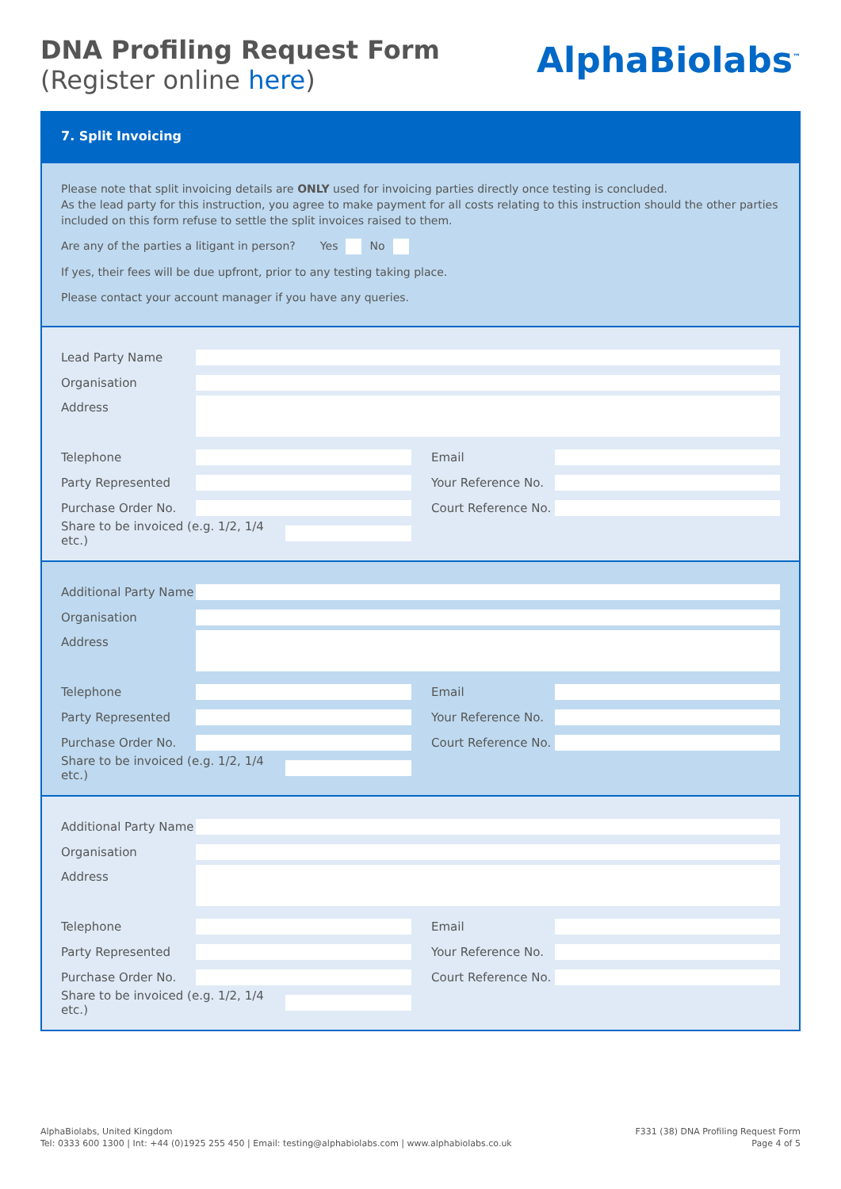DNA Profiling Request Form
(Register online here)
AlphaBiolabs<sup>™</sup>
7. Split Invoicing
Please note that split invoicing details are ONLY used for invoicing parties directly once testing is concluded.
As the lead party for this instruction, you agree to make payment for all costs relating to this instruction should the other parties included on this form refuse to settle the split invoices raised to them.
Are any of the parties a litigant in person? Yes No
If yes, their fees will be due upfront, prior to any testing taking place.
Please contact your account manager if you have any queries.
Lead Party Name
Organisation
Address
Telephone Email
Party Represented
Your Reference No.
Purchase Order No.
Court Reference No.
Share to be invoiced (e.g. 1/2, 1/4 etc.)
Additional Party Name
Organisation
Address
Telephone Email
Party Represented
Your Reference No.
Purchase Order No.
Court Reference No.
Share to be invoiced (e.g. 1/2, 1/4 etc.)
Additional Party Name
Organisation
Address
Telephone Email
Party Represented
Your Reference No.
Purchase Order No.
Court Reference No.
Share to be invoiced (e.g. 1/2, 1/4 etc.)
AlphaBiolabs, United Kingdom
Tel: 0333 600 1300 | Int: +44 (0)1925 255 450 | Email: testing@alphabiolabs.com | www.alphabiolabs.co.uk
F331 (38) DNA Profiling Request Form
Page 4 of 5